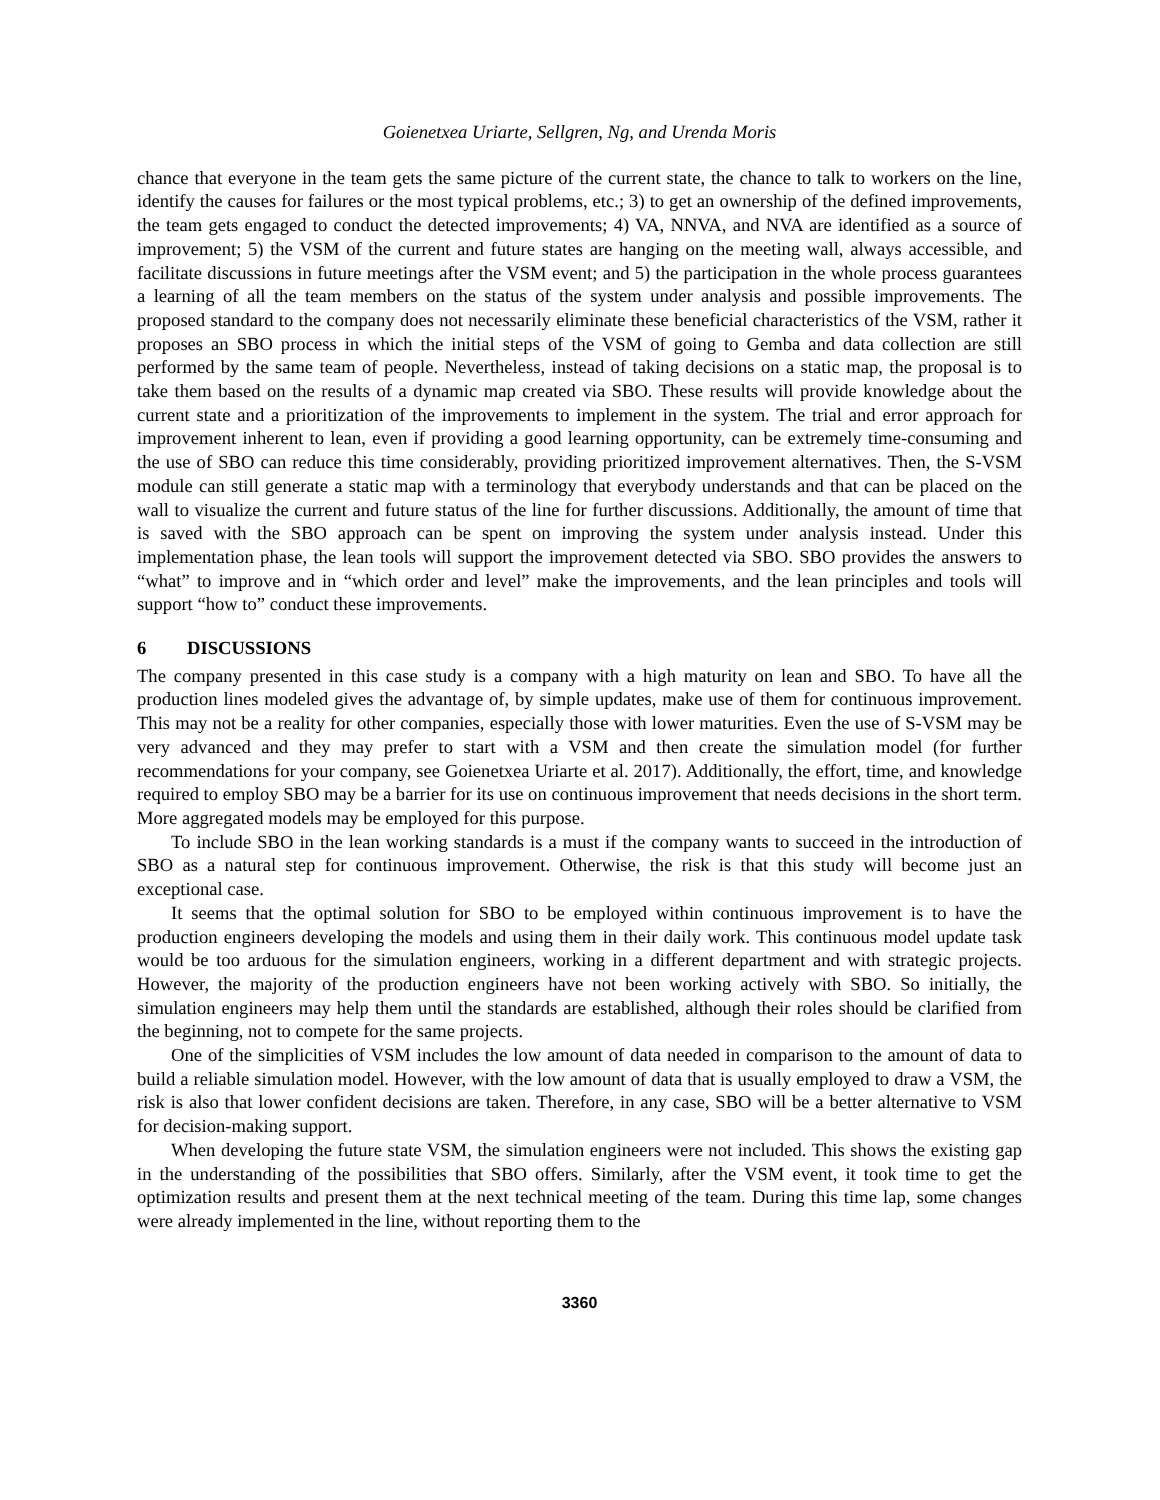Goienetxea Uriarte, Sellgren, Ng, and Urenda Moris
chance that everyone in the team gets the same picture of the current state, the chance to talk to workers on the line, identify the causes for failures or the most typical problems, etc.; 3) to get an ownership of the defined improvements, the team gets engaged to conduct the detected improvements; 4) VA, NNVA, and NVA are identified as a source of improvement; 5) the VSM of the current and future states are hanging on the meeting wall, always accessible, and facilitate discussions in future meetings after the VSM event; and 5) the participation in the whole process guarantees a learning of all the team members on the status of the system under analysis and possible improvements. The proposed standard to the company does not necessarily eliminate these beneficial characteristics of the VSM, rather it proposes an SBO process in which the initial steps of the VSM of going to Gemba and data collection are still performed by the same team of people. Nevertheless, instead of taking decisions on a static map, the proposal is to take them based on the results of a dynamic map created via SBO. These results will provide knowledge about the current state and a prioritization of the improvements to implement in the system. The trial and error approach for improvement inherent to lean, even if providing a good learning opportunity, can be extremely time-consuming and the use of SBO can reduce this time considerably, providing prioritized improvement alternatives. Then, the S-VSM module can still generate a static map with a terminology that everybody understands and that can be placed on the wall to visualize the current and future status of the line for further discussions. Additionally, the amount of time that is saved with the SBO approach can be spent on improving the system under analysis instead. Under this implementation phase, the lean tools will support the improvement detected via SBO. SBO provides the answers to “what” to improve and in “which order and level” make the improvements, and the lean principles and tools will support “how to” conduct these improvements.
6 DISCUSSIONS
The company presented in this case study is a company with a high maturity on lean and SBO. To have all the production lines modeled gives the advantage of, by simple updates, make use of them for continuous improvement. This may not be a reality for other companies, especially those with lower maturities. Even the use of S-VSM may be very advanced and they may prefer to start with a VSM and then create the simulation model (for further recommendations for your company, see Goienetxea Uriarte et al. 2017). Additionally, the effort, time, and knowledge required to employ SBO may be a barrier for its use on continuous improvement that needs decisions in the short term. More aggregated models may be employed for this purpose.
To include SBO in the lean working standards is a must if the company wants to succeed in the introduction of SBO as a natural step for continuous improvement. Otherwise, the risk is that this study will become just an exceptional case.
It seems that the optimal solution for SBO to be employed within continuous improvement is to have the production engineers developing the models and using them in their daily work. This continuous model update task would be too arduous for the simulation engineers, working in a different department and with strategic projects. However, the majority of the production engineers have not been working actively with SBO. So initially, the simulation engineers may help them until the standards are established, although their roles should be clarified from the beginning, not to compete for the same projects.
One of the simplicities of VSM includes the low amount of data needed in comparison to the amount of data to build a reliable simulation model. However, with the low amount of data that is usually employed to draw a VSM, the risk is also that lower confident decisions are taken. Therefore, in any case, SBO will be a better alternative to VSM for decision-making support.
When developing the future state VSM, the simulation engineers were not included. This shows the existing gap in the understanding of the possibilities that SBO offers. Similarly, after the VSM event, it took time to get the optimization results and present them at the next technical meeting of the team. During this time lap, some changes were already implemented in the line, without reporting them to the
3360